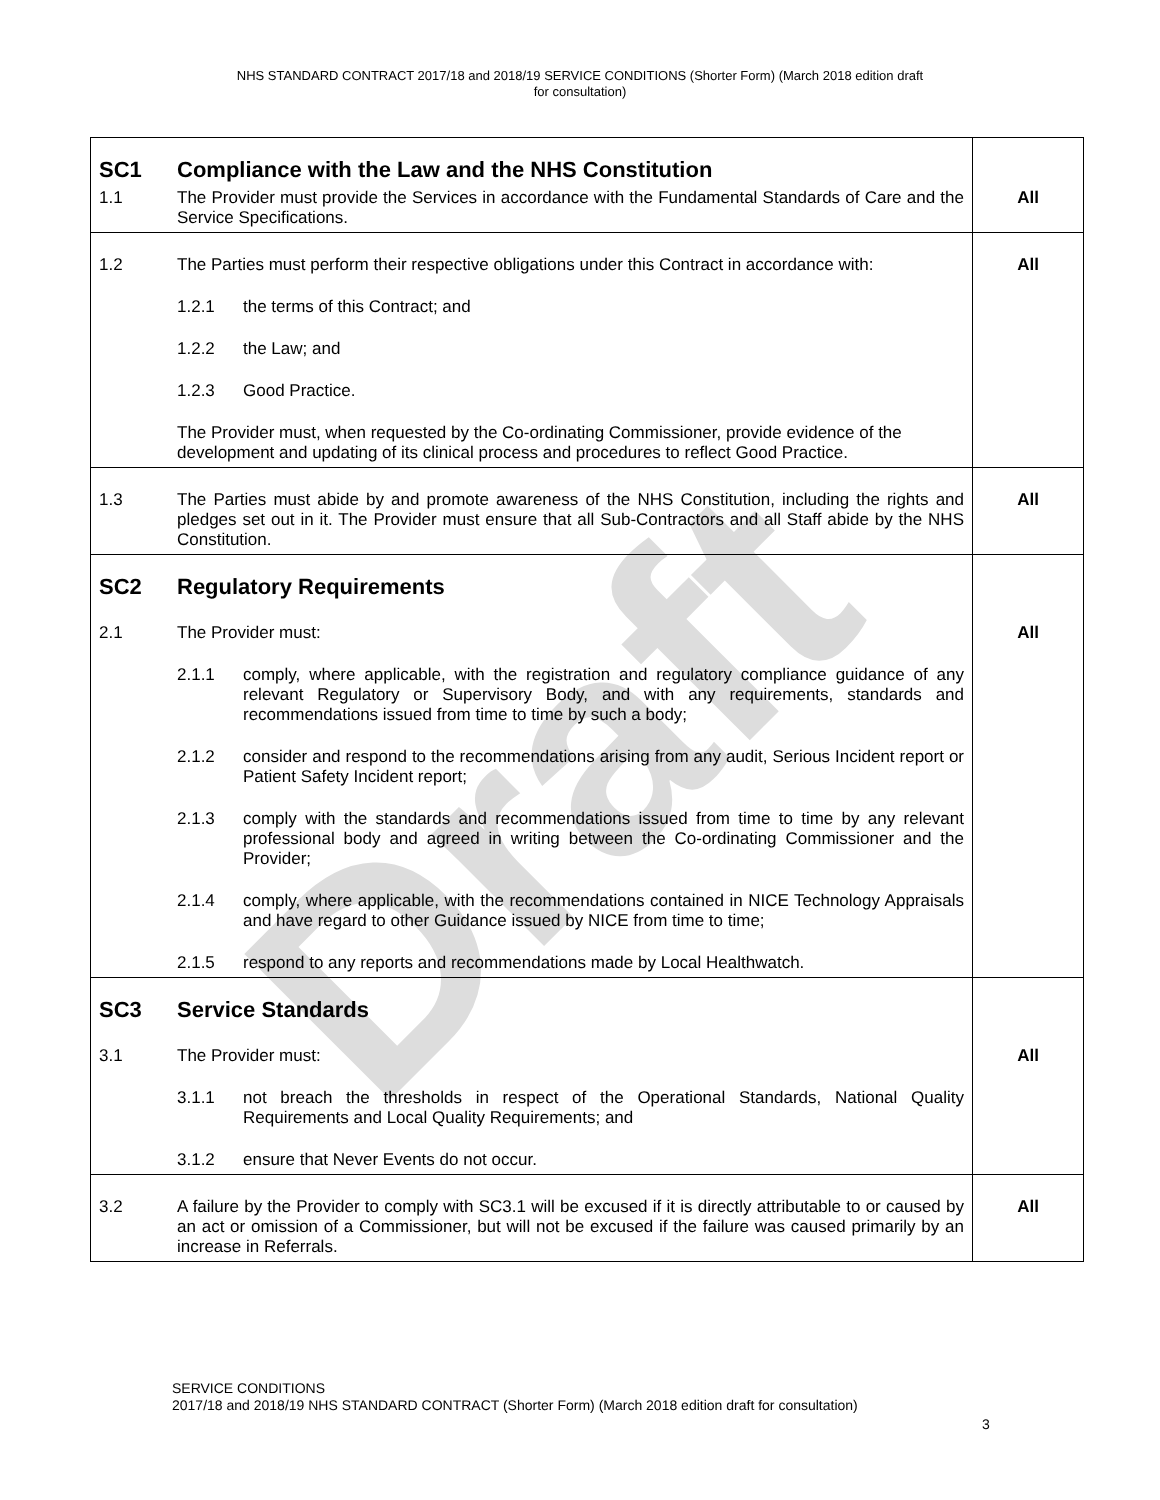NHS STANDARD CONTRACT 2017/18 and 2018/19 SERVICE CONDITIONS (Shorter Form) (March 2018 edition draft
for consultation)
Draft
| SC1 | Compliance with the Law and the NHS Constitution | |
| 1.1 | The Provider must provide the Services in accordance with the Fundamental Standards of Care and the Service Specifications. | All |
| 1.2 | The Parties must perform their respective obligations under this Contract in accordance with: 1.2.1 the terms of this Contract; and 1.2.2 the Law; and 1.2.3 Good Practice. The Provider must, when requested by the Co-ordinating Commissioner, provide evidence of the development and updating of its clinical process and procedures to reflect Good Practice. | All |
| 1.3 | The Parties must abide by and promote awareness of the NHS Constitution, including the rights and pledges set out in it. The Provider must ensure that all Sub-Contractors and all Staff abide by the NHS Constitution. | All |
| SC2 | Regulatory Requirements | |
| 2.1 | The Provider must: 2.1.1 comply, where applicable, with the registration and regulatory compliance guidance of any relevant Regulatory or Supervisory Body, and with any requirements, standards and recommendations issued from time to time by such a body; 2.1.2 consider and respond to the recommendations arising from any audit, Serious Incident report or Patient Safety Incident report; 2.1.3 comply with the standards and recommendations issued from time to time by any relevant professional body and agreed in writing between the Co-ordinating Commissioner and the Provider; 2.1.4 comply, where applicable, with the recommendations contained in NICE Technology Appraisals and have regard to other Guidance issued by NICE from time to time; 2.1.5 respond to any reports and recommendations made by Local Healthwatch. | All |
| SC3 | Service Standards | |
| 3.1 | The Provider must: 3.1.1 not breach the thresholds in respect of the Operational Standards, National Quality Requirements and Local Quality Requirements; and 3.1.2 ensure that Never Events do not occur. | All |
| 3.2 | A failure by the Provider to comply with SC3.1 will be excused if it is directly attributable to or caused by an act or omission of a Commissioner, but will not be excused if the failure was caused primarily by an increase in Referrals. | All |
SERVICE CONDITIONS
2017/18 and 2018/19 NHS STANDARD CONTRACT (Shorter Form) (March 2018 edition draft for consultation)
3